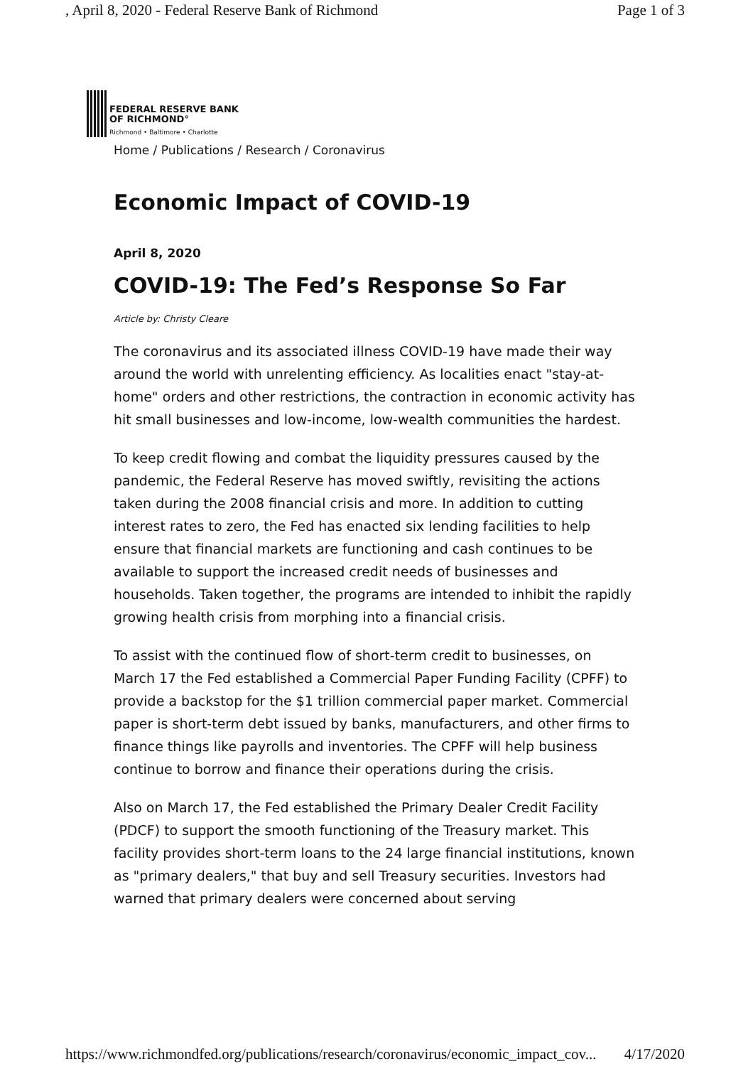, April 8, 2020 - Federal Reserve Bank of Richmond Page 1 of 3
FEDERAL RESERVE BANK
OF RICHMOND°
Richmond • Baltimore • Charlotte
Home / Publications / Research / Coronavirus
Economic Impact of COVID-19
April 8, 2020
COVID-19: The Fed’s Response So Far
Article by: Christy Cleare
The coronavirus and its associated illness COVID-19 have made their way around the world with unrelenting efficiency. As localities enact "stay-at-home" orders and other restrictions, the contraction in economic activity has hit small businesses and low-income, low-wealth communities the hardest.
To keep credit flowing and combat the liquidity pressures caused by the pandemic, the Federal Reserve has moved swiftly, revisiting the actions taken during the 2008 financial crisis and more. In addition to cutting interest rates to zero, the Fed has enacted six lending facilities to help ensure that financial markets are functioning and cash continues to be available to support the increased credit needs of businesses and households. Taken together, the programs are intended to inhibit the rapidly growing health crisis from morphing into a financial crisis.
To assist with the continued flow of short-term credit to businesses, on March 17 the Fed established a Commercial Paper Funding Facility (CPFF) to provide a backstop for the $1 trillion commercial paper market. Commercial paper is short-term debt issued by banks, manufacturers, and other firms to finance things like payrolls and inventories. The CPFF will help business continue to borrow and finance their operations during the crisis.
Also on March 17, the Fed established the Primary Dealer Credit Facility (PDCF) to support the smooth functioning of the Treasury market. This facility provides short-term loans to the 24 large financial institutions, known as "primary dealers," that buy and sell Treasury securities. Investors had warned that primary dealers were concerned about serving
https://www.richmondfed.org/publications/research/coronavirus/economic_impact_cov... 4/17/2020